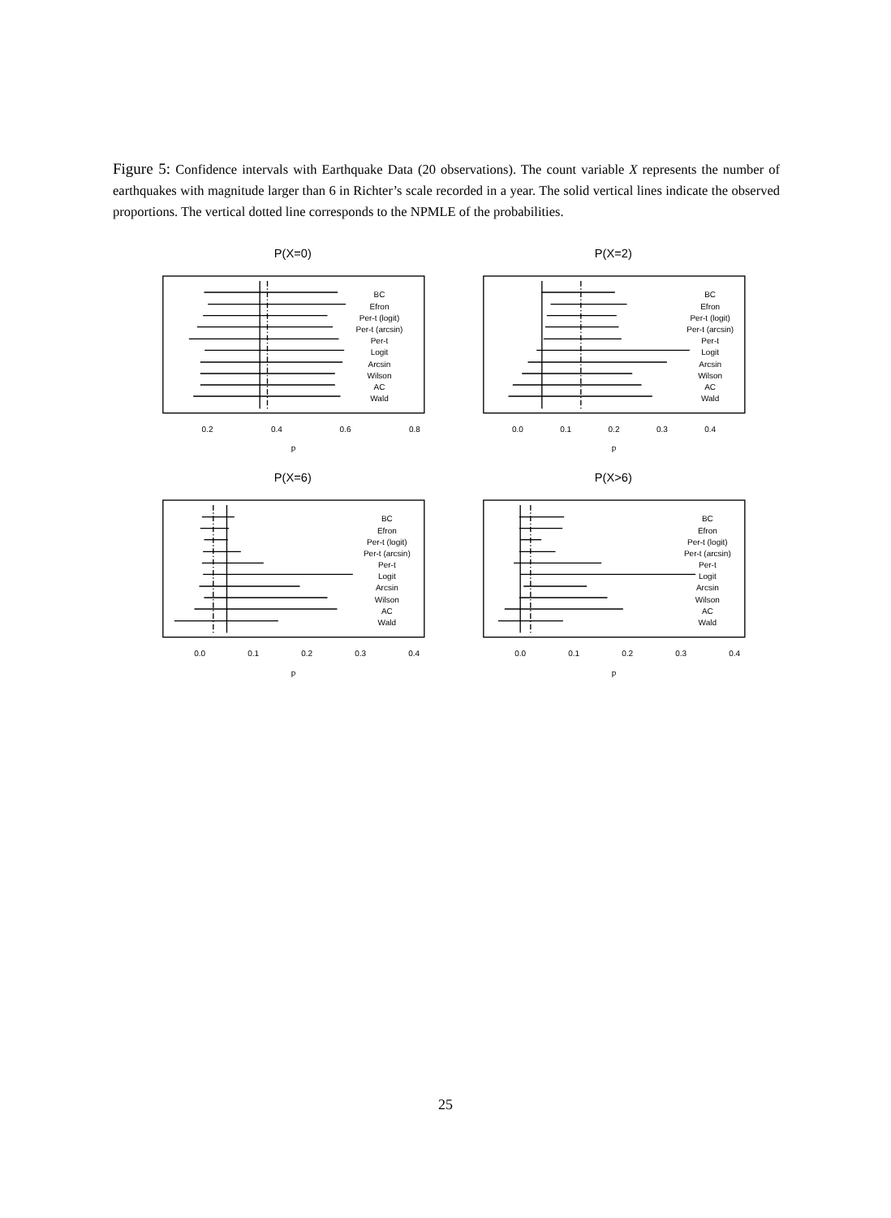Figure 5: Confidence intervals with Earthquake Data (20 observations). The count variable X represents the number of earthquakes with magnitude larger than 6 in Richter’s scale recorded in a year. The solid vertical lines indicate the observed proportions. The vertical dotted line corresponds to the NPMLE of the probabilities.
P(X=0)
BC
Efron
Per-t (logit)
Per-t (arcsin)
Per-t
Logit
Arcsin
Wilson
AC
Wald
0.2
0.4
0.6
0.8
p
P(X=2)
BC
Efron
Per-t (logit)
Per-t (arcsin)
Per-t
Logit
Arcsin
Wilson
AC
Wald
0.0
0.1
0.2
0.3
0.4
p
P(X=6)
BC
Efron
Per-t (logit)
Per-t (arcsin)
Per-t
Logit
Arcsin
Wilson
AC
Wald
0.0
0.1
0.2
0.3
0.4
p
P(X>6)
BC
Efron
Per-t (logit)
Per-t (arcsin)
Per-t
Logit
Arcsin
Wilson
AC
Wald
0.0
0.1
0.2
0.3
0.4
p
25